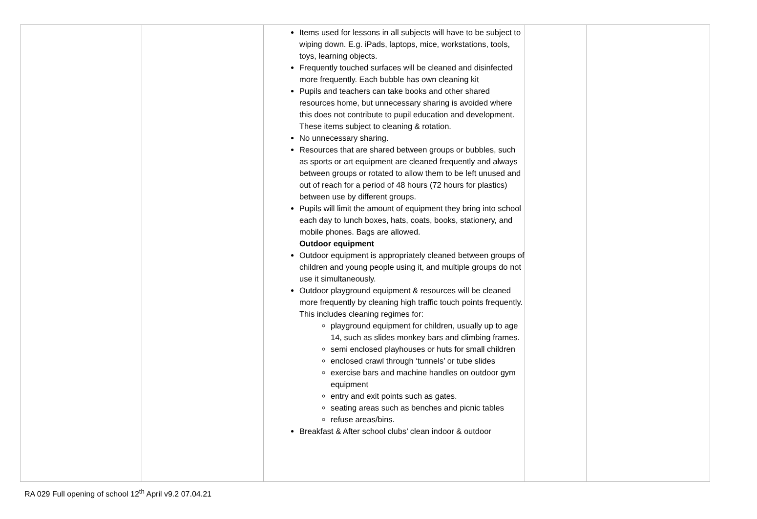| | | Items used for lessons in all subjects will have to be subject to wiping down. E.g. iPads, laptops, mice, workstations, tools, toys, learning objects. Frequently touched surfaces will be cleaned and disinfected more frequently. Each bubble has own cleaning kit Pupils and teachers can take books and other shared resources home, but unnecessary sharing is avoided where this does not contribute to pupil education and development. These items subject to cleaning & rotation. No unnecessary sharing. Resources that are shared between groups or bubbles, such as sports or art equipment are cleaned frequently and always between groups or rotated to allow them to be left unused and out of reach for a period of 48 hours (72 hours for plastics) between use by different groups. Pupils will limit the amount of equipment they bring into school each day to lunch boxes, hats, coats, books, stationery, and mobile phones. Bags are allowed. Outdoor equipment Outdoor equipment is appropriately cleaned between groups of children and young people using it, and multiple groups do not use it simultaneously. Outdoor playground equipment & resources will be cleaned more frequently by cleaning high traffic touch points frequently. This includes cleaning regimes for: playground equipment for children, usually up to age 14, such as slides monkey bars and climbing frames. semi enclosed playhouses or huts for small children enclosed crawl through ‘tunnels’ or tube slides exercise bars and machine handles on outdoor gym equipment entry and exit points such as gates. seating areas such as benches and picnic tables refuse areas/bins. Breakfast & After school clubs’ clean indoor & outdoor | | |
RA 029 Full opening of school 12<sup>th</sup> April v9.2 07.04.21